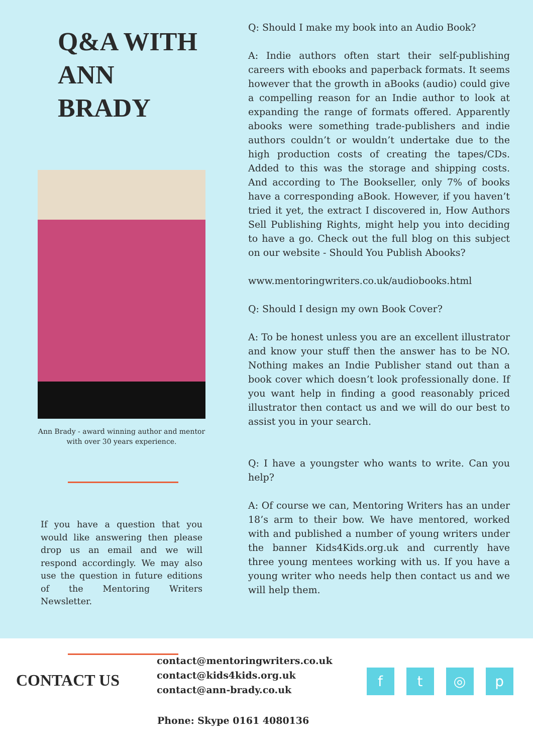Q&A WITH
ANN BRADY
Ann Brady - award winning author and mentor with over 30 years experience.
If you have a question that you would like answering then please drop us an email and we will respond accordingly. We may also use the question in future editions of the Mentoring Writers Newsletter.
Q: Should I make my book into an Audio Book?
A: Indie authors often start their self-publishing careers with ebooks and paperback formats. It seems however that the growth in aBooks (audio) could give a compelling reason for an Indie author to look at expanding the range of formats offered. Apparently abooks were something trade-publishers and indie authors couldn’t or wouldn’t undertake due to the high production costs of creating the tapes/CDs. Added to this was the storage and shipping costs. And according to The Bookseller, only 7% of books have a corresponding aBook. However, if you haven’t tried it yet, the extract I discovered in, How Authors Sell Publishing Rights, might help you into deciding to have a go. Check out the full blog on this subject on our website - Should You Publish Abooks?
www.mentoringwriters.co.uk/audiobooks.html
Q: Should I design my own Book Cover?
A: To be honest unless you are an excellent illustrator and know your stuff then the answer has to be NO. Nothing makes an Indie Publisher stand out than a book cover which doesn’t look professionally done. If you want help in finding a good reasonably priced illustrator then contact us and we will do our best to assist you in your search.
Q: I have a youngster who wants to write. Can you help?
A: Of course we can, Mentoring Writers has an under 18’s arm to their bow. We have mentored, worked with and published a number of young writers under the banner Kids4Kids.org.uk and currently have three young mentees working with us. If you have a young writer who needs help then contact us and we will help them.
CONTACT US
contact@mentoringwriters.co.uk
contact@kids4kids.org.uk
contact@ann-brady.co.uk
ft ◎ p
Phone: Skype 0161 4080136